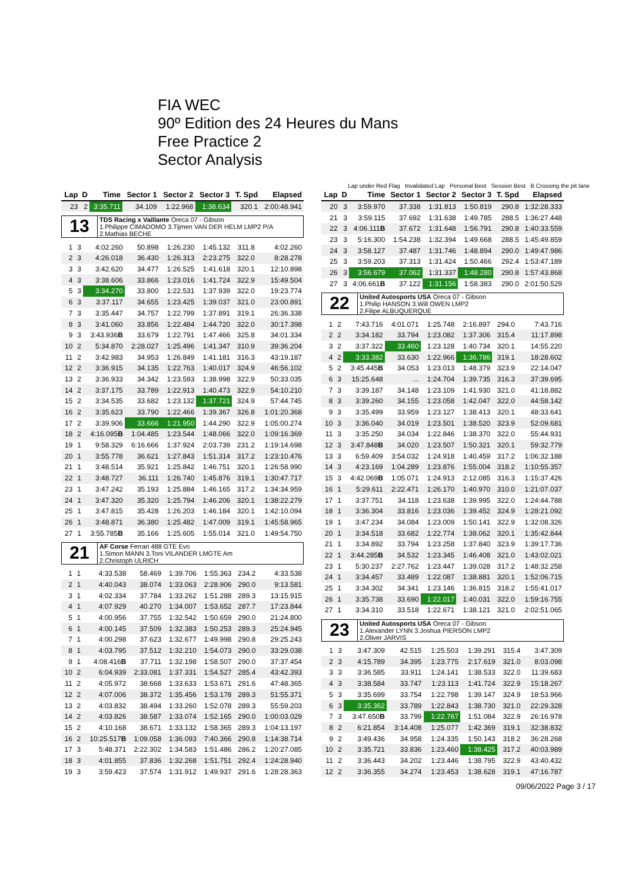FIA WEC
90º Edition des 24 Heures du Mans
Free Practice 2
Sector Analysis
Lap under Red Flag Invalidated Lap Personal Best Session Best B Crossing the pit lane
| Lap | D | Time | Sector 1 | Sector 2 | Sector 3 | T. Spd | Elapsed |
| --- | --- | --- | --- | --- | --- | --- | --- |
| 23 | 2 | 3:35.711 | 34.109 | 1:22.968 | 1:38.634 | 320.1 | 2:00:48.941 |
13
TDS Racing x Vaillante Oreca 07 - Gibson
1.Philippe CIMADOMO 3.Tijmen VAN DER HELM LMP2 P/A
2.Mathias BECHE
| 1 | 3 | 4:02.260 | 50.898 | 1:26.230 | 1:45.132 | 311.8 | 4:02.260 |
| 2 | 3 | 4:26.018 | 36.430 | 1:26.313 | 2:23.275 | 322.0 | 8:28.278 |
| 3 | 3 | 3:42.620 | 34.477 | 1:26.525 | 1:41.618 | 320.1 | 12:10.898 |
| 4 | 3 | 3:38.606 | 33.866 | 1:23.016 | 1:41.724 | 322.9 | 15:49.504 |
| 5 | 3 | 3:34.270 | 33.800 | 1:22.531 | 1:37.939 | 322.0 | 19:23.774 |
| 6 | 3 | 3:37.117 | 34.655 | 1:23.425 | 1:39.037 | 321.0 | 23:00.891 |
| 7 | 3 | 3:35.447 | 34.757 | 1:22.799 | 1:37.891 | 319.1 | 26:36.338 |
| 8 | 3 | 3:41.060 | 33.856 | 1:22.484 | 1:44.720 | 322.0 | 30:17.398 |
| 9 | 3 | 3:43.936 B | 33.679 | 1:22.791 | 1:47.466 | 325.8 | 34:01.334 |
| 10 | 2 | 5:34.870 | 2:28.027 | 1:25.496 | 1:41.347 | 310.9 | 39:36.204 |
| 11 | 2 | 3:42.983 | 34.953 | 1:26.849 | 1:41.181 | 316.3 | 43:19.187 |
| 12 | 2 | 3:36.915 | 34.135 | 1:22.763 | 1:40.017 | 324.9 | 46:56.102 |
| 13 | 2 | 3:36.933 | 34.342 | 1:23.593 | 1:38.998 | 322.9 | 50:33.035 |
| 14 | 2 | 3:37.175 | 33.789 | 1:22.913 | 1:40.473 | 322.9 | 54:10.210 |
| 15 | 2 | 3:34.535 | 33.682 | 1:23.132 | 1:37.721 | 324.9 | 57:44.745 |
| 16 | 2 | 3:35.623 | 33.790 | 1:22.466 | 1:39.367 | 326.8 | 1:01:20.368 |
| 17 | 2 | 3:39.906 | 33.666 | 1:21.950 | 1:44.290 | 322.9 | 1:05:00.274 |
| 18 | 2 | 4:16.095 B | 1:04.485 | 1:23.544 | 1:48.066 | 322.0 | 1:09:16.369 |
| 19 | 1 | 9:58.329 | 6:16.666 | 1:37.924 | 2:03.739 | 231.2 | 1:19:14.698 |
| 20 | 1 | 3:55.778 | 36.621 | 1:27.843 | 1:51.314 | 317.2 | 1:23:10.476 |
| 21 | 1 | 3:48.514 | 35.921 | 1:25.842 | 1:46.751 | 320.1 | 1:26:58.990 |
| 22 | 1 | 3:48.727 | 36.111 | 1:26.740 | 1:45.876 | 319.1 | 1:30:47.717 |
| 23 | 1 | 3:47.242 | 35.193 | 1:25.884 | 1:46.165 | 317.2 | 1:34:34.959 |
| 24 | 1 | 3:47.320 | 35.320 | 1:25.794 | 1:46.206 | 320.1 | 1:38:22.279 |
| 25 | 1 | 3:47.815 | 35.428 | 1:26.203 | 1:46.184 | 320.1 | 1:42:10.094 |
| 26 | 1 | 3:48.871 | 36.380 | 1:25.482 | 1:47.009 | 319.1 | 1:45:58.965 |
| 27 | 1 | 3:55.785 B | 35.166 | 1:25.605 | 1:55.014 | 321.0 | 1:49:54.750 |
21
AF Corse Ferrari 488 GTE Evo
1.Simon MANN 3.Toni VILANDER LMGTE Am
2.Christoph ULRICH
| 1 | 1 | 4:33.538 | 58.469 | 1:39.706 | 1:55.363 | 234.2 | 4:33.538 |
| 2 | 1 | 4:40.043 | 38.074 | 1:33.063 | 2:28.906 | 290.0 | 9:13.581 |
| 3 | 1 | 4:02.334 | 37.784 | 1:33.262 | 1:51.288 | 289.3 | 13:15.915 |
| 4 | 1 | 4:07.929 | 40.270 | 1:34.007 | 1:53.652 | 287.7 | 17:23.844 |
| 5 | 1 | 4:00.956 | 37.755 | 1:32.542 | 1:50.659 | 290.0 | 21:24.800 |
| 6 | 1 | 4:00.145 | 37.509 | 1:32.383 | 1:50.253 | 289.3 | 25:24.945 |
| 7 | 1 | 4:00.298 | 37.623 | 1:32.677 | 1:49.998 | 290.8 | 29:25.243 |
| 8 | 1 | 4:03.795 | 37.512 | 1:32.210 | 1:54.073 | 290.0 | 33:29.038 |
| 9 | 1 | 4:08.416 B | 37.711 | 1:32.198 | 1:58.507 | 290.0 | 37:37.454 |
| 10 | 2 | 6:04.939 | 2:33.081 | 1:37.331 | 1:54.527 | 285.4 | 43:42.393 |
| 11 | 2 | 4:05.972 | 38.668 | 1:33.633 | 1:53.671 | 291.6 | 47:48.365 |
| 12 | 2 | 4:07.006 | 38.372 | 1:35.456 | 1:53.178 | 289.3 | 51:55.371 |
| 13 | 2 | 4:03.832 | 38.494 | 1:33.260 | 1:52.078 | 289.3 | 55:59.203 |
| 14 | 2 | 4:03.826 | 38.587 | 1:33.074 | 1:52.165 | 290.0 | 1:00:03.029 |
| 15 | 2 | 4:10.168 | 38.671 | 1:33.132 | 1:58.365 | 289.3 | 1:04:13.197 |
| 16 | 2 | 10:25.517 B | 1:09.058 | 1:36.093 | 7:40.366 | 290.8 | 1:14:38.714 |
| 17 | 3 | 5:48.371 | 2:22.302 | 1:34.583 | 1:51.486 | 286.2 | 1:20:27.085 |
| 18 | 3 | 4:01.855 | 37.836 | 1:32.268 | 1:51.751 | 292.4 | 1:24:28.940 |
| 19 | 3 | 3:59.423 | 37.574 | 1:31.912 | 1:49.937 | 291.6 | 1:28:28.363 |
| Lap | D | Time | Sector 1 | Sector 2 | Sector 3 | T. Spd | Elapsed |
| --- | --- | --- | --- | --- | --- | --- | --- |
| 20 | 3 | 3:59.970 | 37.338 | 1:31.813 | 1:50.819 | 290.8 | 1:32:28.333 |
| 21 | 3 | 3:59.115 | 37.692 | 1:31.638 | 1:49.785 | 288.5 | 1:36:27.448 |
| 22 | 3 | 4:06.111 B | 37.672 | 1:31.648 | 1:56.791 | 290.8 | 1:40:33.559 |
| 23 | 3 | 5:16.300 | 1:54.238 | 1:32.394 | 1:49.668 | 288.5 | 1:45:49.859 |
| 24 | 3 | 3:58.127 | 37.487 | 1:31.746 | 1:48.894 | 290.0 | 1:49:47.986 |
| 25 | 3 | 3:59.203 | 37.313 | 1:31.424 | 1:50.466 | 292.4 | 1:53:47.189 |
| 26 | 3 | 3:56.679 | 37.062 | 1:31.337 | 1:48.280 | 290.8 | 1:57:43.868 |
| 27 | 3 | 4:06.661 B | 37.122 | 1:31.156 | 1:58.383 | 290.0 | 2:01:50.529 |
22
United Autosports USA Oreca 07 - Gibson
1.Philip HANSON 3.Will OWEN LMP2
2.Filipe ALBUQUERQUE
| 1 | 2 | 7:43.716 | 4:01.071 | 1:25.748 | 2:16.897 | 294.0 | 7:43.716 |
| 2 | 2 | 3:34.182 | 33.794 | 1:23.082 | 1:37.306 | 315.4 | 11:17.898 |
| 3 | 2 | 3:37.322 | 33.460 | 1:23.128 | 1:40.734 | 320.1 | 14:55.220 |
| 4 | 2 | 3:33.382 | 33.630 | 1:22.966 | 1:36.786 | 319.1 | 18:28.602 |
| 5 | 2 | 3:45.445 B | 34.053 | 1:23.013 | 1:48.379 | 323.9 | 22:14.047 |
| 6 | 3 | 15:25.648 | ... | 1:24.704 | 1:39.735 | 316.3 | 37:39.695 |
| 7 | 3 | 3:39.187 | 34.148 | 1:23.109 | 1:41.930 | 321.0 | 41:18.882 |
| 8 | 3 | 3:39.260 | 34.155 | 1:23.058 | 1:42.047 | 322.0 | 44:58.142 |
| 9 | 3 | 3:35.499 | 33.959 | 1:23.127 | 1:38.413 | 320.1 | 48:33.641 |
| 10 | 3 | 3:36.040 | 34.019 | 1:23.501 | 1:38.520 | 323.9 | 52:09.681 |
| 11 | 3 | 3:35.250 | 34.034 | 1:22.846 | 1:38.370 | 322.0 | 55:44.931 |
| 12 | 3 | 3:47.848 B | 34.020 | 1:23.507 | 1:50.321 | 320.1 | 59:32.779 |
| 13 | 3 | 6:59.409 | 3:54.032 | 1:24.918 | 1:40.459 | 317.2 | 1:06:32.188 |
| 14 | 3 | 4:23.169 | 1:04.289 | 1:23.876 | 1:55.004 | 318.2 | 1:10:55.357 |
| 15 | 3 | 4:42.069 B | 1:05.071 | 1:24.913 | 2:12.085 | 316.3 | 1:15:37.426 |
| 16 | 1 | 5:29.611 | 2:22.471 | 1:26.170 | 1:40.970 | 310.0 | 1:21:07.037 |
| 17 | 1 | 3:37.751 | 34.118 | 1:23.638 | 1:39.995 | 322.0 | 1:24:44.788 |
| 18 | 1 | 3:36.304 | 33.816 | 1:23.036 | 1:39.452 | 324.9 | 1:28:21.092 |
| 19 | 1 | 3:47.234 | 34.084 | 1:23.009 | 1:50.141 | 322.9 | 1:32:08.326 |
| 20 | 1 | 3:34.518 | 33.682 | 1:22.774 | 1:38.062 | 320.1 | 1:35:42.844 |
| 21 | 1 | 3:34.892 | 33.794 | 1:23.258 | 1:37.840 | 323.9 | 1:39:17.736 |
| 22 | 1 | 3:44.285 B | 34.532 | 1:23.345 | 1:46.408 | 321.0 | 1:43:02.021 |
| 23 | 1 | 5:30.237 | 2:27.762 | 1:23.447 | 1:39.028 | 317.2 | 1:48:32.258 |
| 24 | 1 | 3:34.457 | 33.489 | 1:22.087 | 1:38.881 | 320.1 | 1:52:06.715 |
| 25 | 1 | 3:34.302 | 34.341 | 1:23.146 | 1:36.815 | 318.2 | 1:55:41.017 |
| 26 | 1 | 3:35.738 | 33.690 | 1:22.017 | 1:40.031 | 322.0 | 1:59:16.755 |
| 27 | 1 | 3:34.310 | 33.518 | 1:22.671 | 1:38.121 | 321.0 | 2:02:51.065 |
23
United Autosports USA Oreca 07 - Gibson
1.Alexander LYNN 3.Joshua PIERSON LMP2
2.Oliver JARVIS
| 1 | 3 | 3:47.309 | 42.515 | 1:25.503 | 1:39.291 | 315.4 | 3:47.309 |
| 2 | 3 | 4:15.789 | 34.395 | 1:23.775 | 2:17.619 | 321.0 | 8:03.098 |
| 3 | 3 | 3:36.585 | 33.911 | 1:24.141 | 1:38.533 | 322.0 | 11:39.683 |
| 4 | 3 | 3:38.584 | 33.747 | 1:23.113 | 1:41.724 | 322.9 | 15:18.267 |
| 5 | 3 | 3:35.699 | 33.754 | 1:22.798 | 1:39.147 | 324.9 | 18:53.966 |
| 6 | 3 | 3:35.362 | 33.789 | 1:22.843 | 1:38.730 | 321.0 | 22:29.328 |
| 7 | 3 | 3:47.650 B | 33.799 | 1:22.767 | 1:51.084 | 322.9 | 26:16.978 |
| 8 | 2 | 6:21.854 | 3:14.408 | 1:25.077 | 1:42.369 | 319.1 | 32:38.832 |
| 9 | 2 | 3:49.436 | 34.958 | 1:24.335 | 1:50.143 | 318.2 | 36:28.268 |
| 10 | 2 | 3:35.721 | 33.836 | 1:23.460 | 1:38.425 | 317.2 | 40:03.989 |
| 11 | 2 | 3:36.443 | 34.202 | 1:23.446 | 1:38.795 | 322.9 | 43:40.432 |
| 12 | 2 | 3:36.355 | 34.274 | 1:23.453 | 1:38.628 | 319.1 | 47:16.787 |
09/06/2022 Page 3 / 17